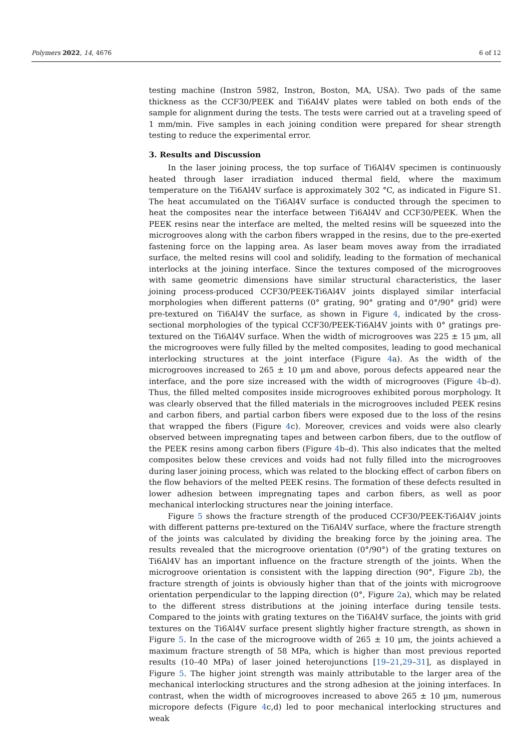Polymers 2022, 14, 4676 6 of 12
testing machine (Instron 5982, Instron, Boston, MA, USA). Two pads of the same thickness as the CCF30/PEEK and Ti6Al4V plates were tabled on both ends of the sample for alignment during the tests. The tests were carried out at a traveling speed of 1 mm/min. Five samples in each joining condition were prepared for shear strength testing to reduce the experimental error.
3. Results and Discussion
In the laser joining process, the top surface of Ti6Al4V specimen is continuously heated through laser irradiation induced thermal field, where the maximum temperature on the Ti6Al4V surface is approximately 302 °C, as indicated in Figure S1. The heat accumulated on the Ti6Al4V surface is conducted through the specimen to heat the composites near the interface between Ti6Al4V and CCF30/PEEK. When the PEEK resins near the interface are melted, the melted resins will be squeezed into the microgrooves along with the carbon fibers wrapped in the resins, due to the pre-exerted fastening force on the lapping area. As laser beam moves away from the irradiated surface, the melted resins will cool and solidify, leading to the formation of mechanical interlocks at the joining interface. Since the textures composed of the microgrooves with same geometric dimensions have similar structural characteristics, the laser joining process-produced CCF30/PEEK-Ti6Al4V joints displayed similar interfacial morphologies when different patterns (0° grating, 90° grating and 0°/90° grid) were pre-textured on Ti6Al4V the surface, as shown in Figure 4, indicated by the cross-sectional morphologies of the typical CCF30/PEEK-Ti6Al4V joints with 0° gratings pre-textured on the Ti6Al4V surface. When the width of microgrooves was 225 ± 15 μm, all the microgrooves were fully filled by the melted composites, leading to good mechanical interlocking structures at the joint interface (Figure 4a). As the width of the microgrooves increased to 265 ± 10 μm and above, porous defects appeared near the interface, and the pore size increased with the width of microgrooves (Figure 4b–d). Thus, the filled melted composites inside microgrooves exhibited porous morphology. It was clearly observed that the filled materials in the microgrooves included PEEK resins and carbon fibers, and partial carbon fibers were exposed due to the loss of the resins that wrapped the fibers (Figure 4c). Moreover, crevices and voids were also clearly observed between impregnating tapes and between carbon fibers, due to the outflow of the PEEK resins among carbon fibers (Figure 4b–d). This also indicates that the melted composites below these crevices and voids had not fully filled into the microgrooves during laser joining process, which was related to the blocking effect of carbon fibers on the flow behaviors of the melted PEEK resins. The formation of these defects resulted in lower adhesion between impregnating tapes and carbon fibers, as well as poor mechanical interlocking structures near the joining interface.
Figure 5 shows the fracture strength of the produced CCF30/PEEK-Ti6Al4V joints with different patterns pre-textured on the Ti6Al4V surface, where the fracture strength of the joints was calculated by dividing the breaking force by the joining area. The results revealed that the microgroove orientation (0°/90°) of the grating textures on Ti6Al4V has an important influence on the fracture strength of the joints. When the microgroove orientation is consistent with the lapping direction (90°, Figure 2b), the fracture strength of joints is obviously higher than that of the joints with microgroove orientation perpendicular to the lapping direction (0°, Figure 2a), which may be related to the different stress distributions at the joining interface during tensile tests. Compared to the joints with grating textures on the Ti6Al4V surface, the joints with grid textures on the Ti6Al4V surface present slightly higher fracture strength, as shown in Figure 5. In the case of the microgroove width of 265 ± 10 μm, the joints achieved a maximum fracture strength of 58 MPa, which is higher than most previous reported results (10–40 MPa) of laser joined heterojunctions [19–21,29–31], as displayed in Figure 5. The higher joint strength was mainly attributable to the larger area of the mechanical interlocking structures and the strong adhesion at the joining interfaces. In contrast, when the width of microgrooves increased to above 265 ± 10 μm, numerous micropore defects (Figure 4c,d) led to poor mechanical interlocking structures and weak